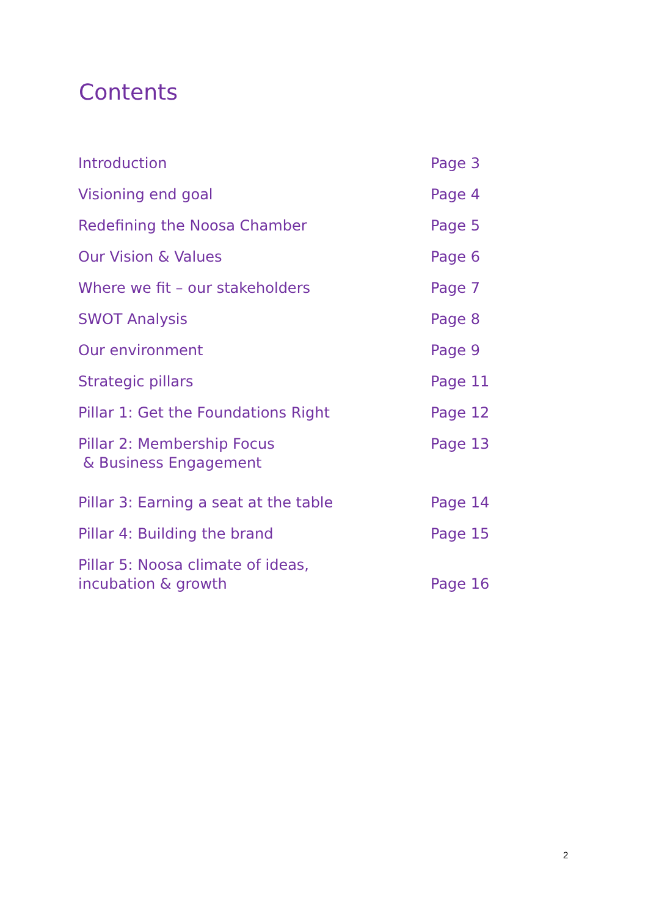Contents
| Introduction | Page 3 |
| Visioning end goal | Page 4 |
| Redefining the Noosa Chamber | Page 5 |
| Our Vision & Values | Page 6 |
| Where we fit – our stakeholders | Page 7 |
| SWOT Analysis | Page 8 |
| Our environment | Page 9 |
| Strategic pillars | Page 11 |
| Pillar 1: Get the Foundations Right | Page 12 |
| Pillar 2: Membership Focus & Business Engagement | Page 13 |
| Pillar 3: Earning a seat at the table | Page 14 |
| Pillar 4: Building the brand | Page 15 |
| Pillar 5: Noosa climate of ideas, incubation & growth | Page 16 |
2